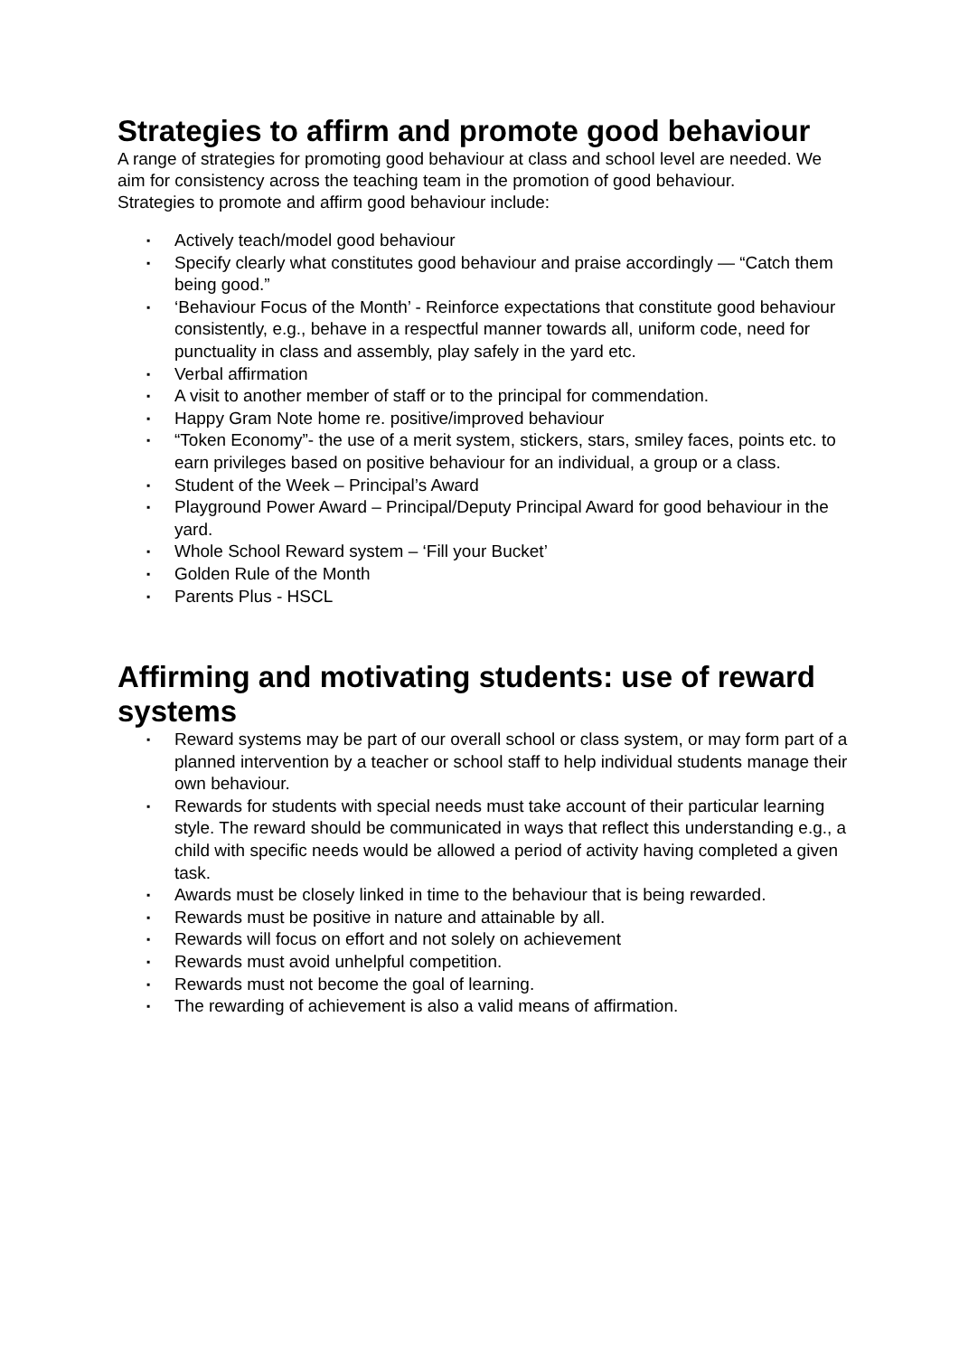Strategies to affirm and promote good behaviour
A range of strategies for promoting good behaviour at class and school level are needed. We aim for consistency across the teaching team in the promotion of good behaviour.
Strategies to promote and affirm good behaviour include:
▪ Actively teach/model good behaviour
▪ Specify clearly what constitutes good behaviour and praise accordingly — “Catch them being good.”
▪ ‘Behaviour Focus of the Month’ - Reinforce expectations that constitute good behaviour consistently, e.g., behave in a respectful manner towards all, uniform code, need for punctuality in class and assembly, play safely in the yard etc.
▪ Verbal affirmation
▪ A visit to another member of staff or to the principal for commendation.
▪ Happy Gram Note home re. positive/improved behaviour
▪ “Token Economy”- the use of a merit system, stickers, stars, smiley faces, points etc. to earn privileges based on positive behaviour for an individual, a group or a class.
▪ Student of the Week – Principal’s Award
▪ Playground Power Award – Principal/Deputy Principal Award for good behaviour in the yard.
▪ Whole School Reward system – ‘Fill your Bucket’
▪ Golden Rule of the Month
▪ Parents Plus - HSCL
Affirming and motivating students: use of reward systems
▪ Reward systems may be part of our overall school or class system, or may form part of a planned intervention by a teacher or school staff to help individual students manage their own behaviour.
▪ Rewards for students with special needs must take account of their particular learning style. The reward should be communicated in ways that reflect this understanding e.g., a child with specific needs would be allowed a period of activity having completed a given task.
▪ Awards must be closely linked in time to the behaviour that is being rewarded.
▪ Rewards must be positive in nature and attainable by all.
▪ Rewards will focus on effort and not solely on achievement
▪ Rewards must avoid unhelpful competition.
▪ Rewards must not become the goal of learning.
▪ The rewarding of achievement is also a valid means of affirmation.